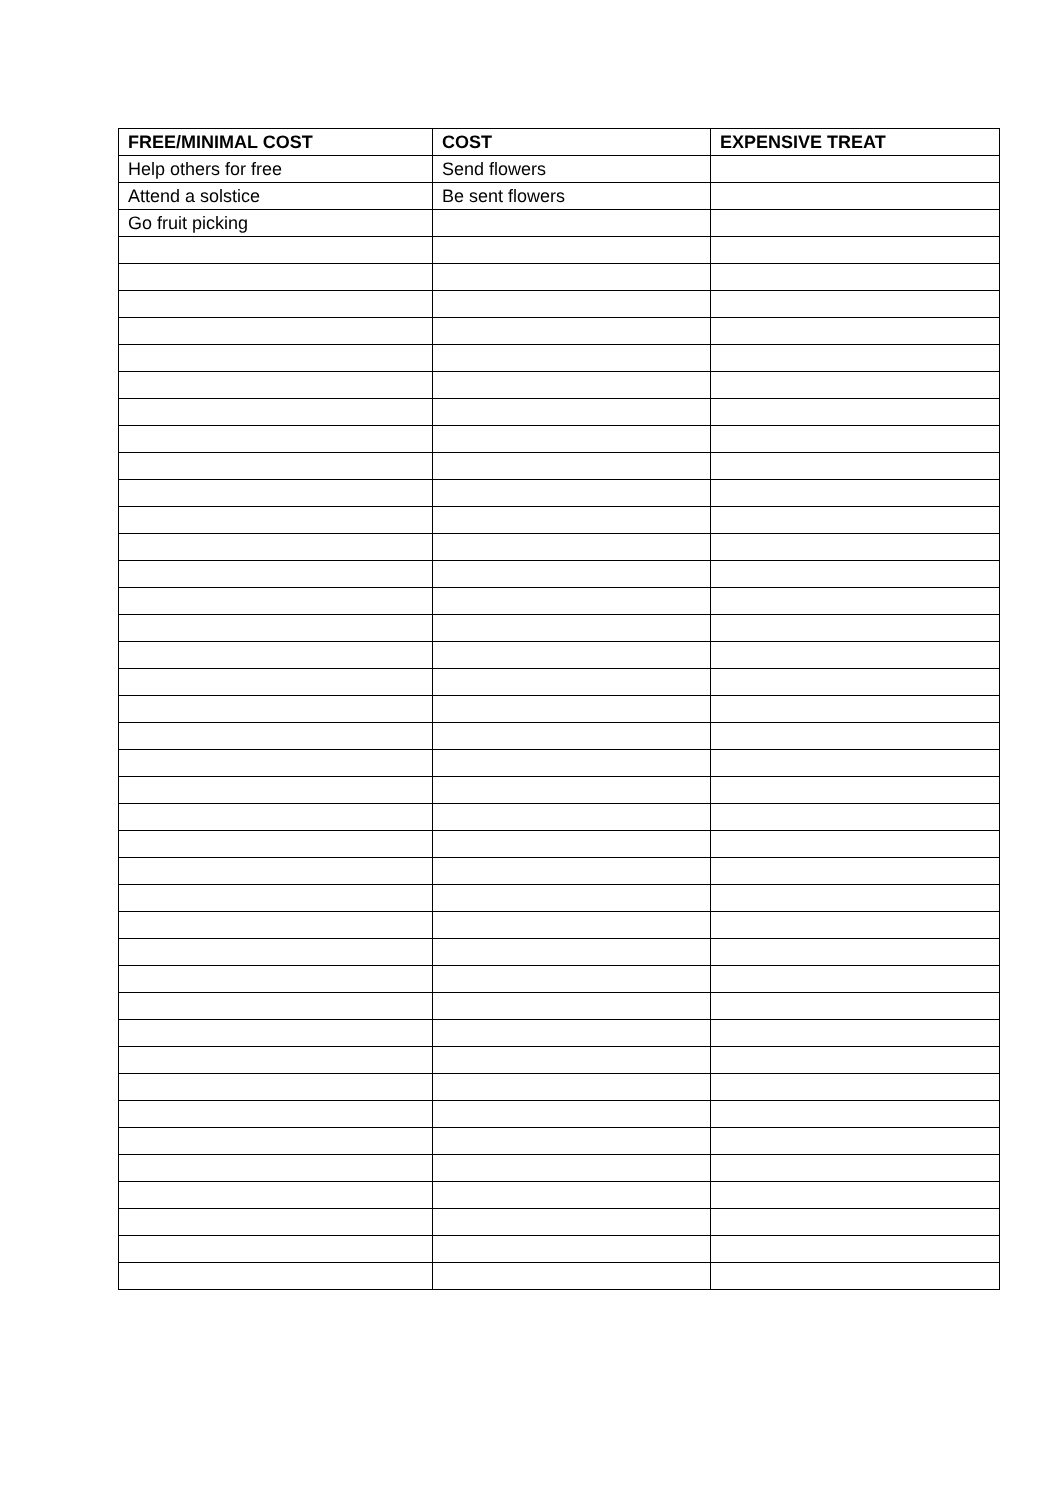| FREE/MINIMAL COST | COST | EXPENSIVE TREAT |
| --- | --- | --- |
| Help others for free | Send flowers | |
| Attend a solstice | Be sent flowers | |
| Go fruit picking | | |